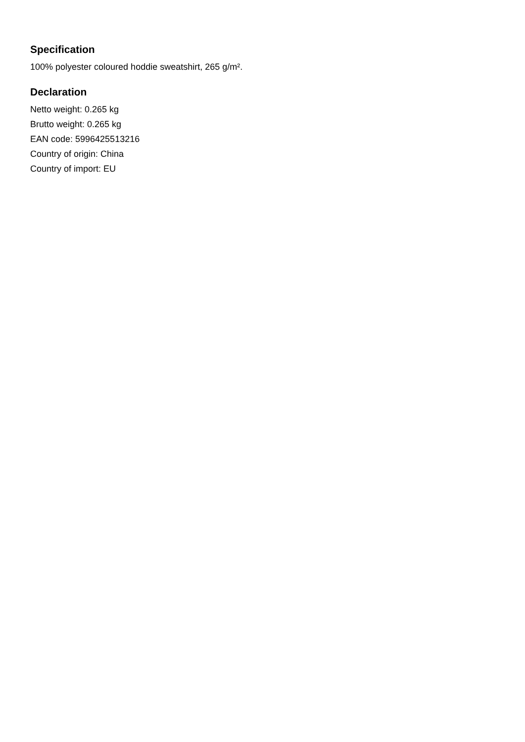Specification
100% polyester coloured hoddie sweatshirt, 265 g/m².
Declaration
Netto weight: 0.265 kg
Brutto weight: 0.265 kg
EAN code: 5996425513216
Country of origin: China
Country of import: EU